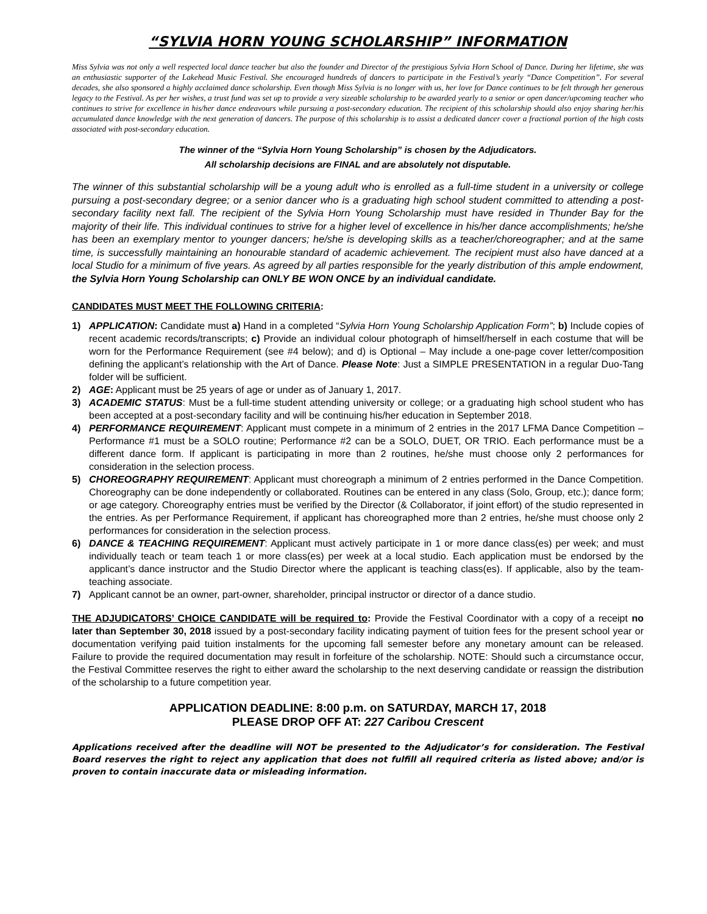“SYLVIA HORN YOUNG SCHOLARSHIP” INFORMATION
Miss Sylvia was not only a well respected local dance teacher but also the founder and Director of the prestigious Sylvia Horn School of Dance. During her lifetime, she was an enthusiastic supporter of the Lakehead Music Festival. She encouraged hundreds of dancers to participate in the Festival’s yearly “Dance Competition”. For several decades, she also sponsored a highly acclaimed dance scholarship. Even though Miss Sylvia is no longer with us, her love for Dance continues to be felt through her generous legacy to the Festival. As per her wishes, a trust fund was set up to provide a very sizeable scholarship to be awarded yearly to a senior or open dancer/upcoming teacher who continues to strive for excellence in his/her dance endeavours while pursuing a post-secondary education. The recipient of this scholarship should also enjoy sharing her/his accumulated dance knowledge with the next generation of dancers. The purpose of this scholarship is to assist a dedicated dancer cover a fractional portion of the high costs associated with post-secondary education.
The winner of the “Sylvia Horn Young Scholarship” is chosen by the Adjudicators.
All scholarship decisions are FINAL and are absolutely not disputable.
The winner of this substantial scholarship will be a young adult who is enrolled as a full-time student in a university or college pursuing a post-secondary degree; or a senior dancer who is a graduating high school student committed to attending a post-secondary facility next fall. The recipient of the Sylvia Horn Young Scholarship must have resided in Thunder Bay for the majority of their life. This individual continues to strive for a higher level of excellence in his/her dance accomplishments; he/she has been an exemplary mentor to younger dancers; he/she is developing skills as a teacher/choreographer; and at the same time, is successfully maintaining an honourable standard of academic achievement. The recipient must also have danced at a local Studio for a minimum of five years. As agreed by all parties responsible for the yearly distribution of this ample endowment, the Sylvia Horn Young Scholarship can ONLY BE WON ONCE by an individual candidate.
CANDIDATES MUST MEET THE FOLLOWING CRITERIA:
1) APPLICATION: Candidate must a) Hand in a completed “Sylvia Horn Young Scholarship Application Form”; b) Include copies of recent academic records/transcripts; c) Provide an individual colour photograph of himself/herself in each costume that will be worn for the Performance Requirement (see #4 below); and d) is Optional – May include a one-page cover letter/composition defining the applicant’s relationship with the Art of Dance. Please Note: Just a SIMPLE PRESENTATION in a regular Duo-Tang folder will be sufficient.
2) AGE: Applicant must be 25 years of age or under as of January 1, 2017.
3) ACADEMIC STATUS: Must be a full-time student attending university or college; or a graduating high school student who has been accepted at a post-secondary facility and will be continuing his/her education in September 2018.
4) PERFORMANCE REQUIREMENT: Applicant must compete in a minimum of 2 entries in the 2017 LFMA Dance Competition – Performance #1 must be a SOLO routine; Performance #2 can be a SOLO, DUET, OR TRIO. Each performance must be a different dance form. If applicant is participating in more than 2 routines, he/she must choose only 2 performances for consideration in the selection process.
5) CHOREOGRAPHY REQUIREMENT: Applicant must choreograph a minimum of 2 entries performed in the Dance Competition. Choreography can be done independently or collaborated. Routines can be entered in any class (Solo, Group, etc.); dance form; or age category. Choreography entries must be verified by the Director (& Collaborator, if joint effort) of the studio represented in the entries. As per Performance Requirement, if applicant has choreographed more than 2 entries, he/she must choose only 2 performances for consideration in the selection process.
6) DANCE & TEACHING REQUIREMENT: Applicant must actively participate in 1 or more dance class(es) per week; and must individually teach or team teach 1 or more class(es) per week at a local studio. Each application must be endorsed by the applicant’s dance instructor and the Studio Director where the applicant is teaching class(es). If applicable, also by the team-teaching associate.
7) Applicant cannot be an owner, part-owner, shareholder, principal instructor or director of a dance studio.
THE ADJUDICATORS’ CHOICE CANDIDATE will be required to: Provide the Festival Coordinator with a copy of a receipt no later than September 30, 2018 issued by a post-secondary facility indicating payment of tuition fees for the present school year or documentation verifying paid tuition instalments for the upcoming fall semester before any monetary amount can be released. Failure to provide the required documentation may result in forfeiture of the scholarship. NOTE: Should such a circumstance occur, the Festival Committee reserves the right to either award the scholarship to the next deserving candidate or reassign the distribution of the scholarship to a future competition year.
APPLICATION DEADLINE: 8:00 p.m. on SATURDAY, MARCH 17, 2018
PLEASE DROP OFF AT: 227 Caribou Crescent
Applications received after the deadline will NOT be presented to the Adjudicator’s for consideration. The Festival Board reserves the right to reject any application that does not fulfill all required criteria as listed above; and/or is proven to contain inaccurate data or misleading information.